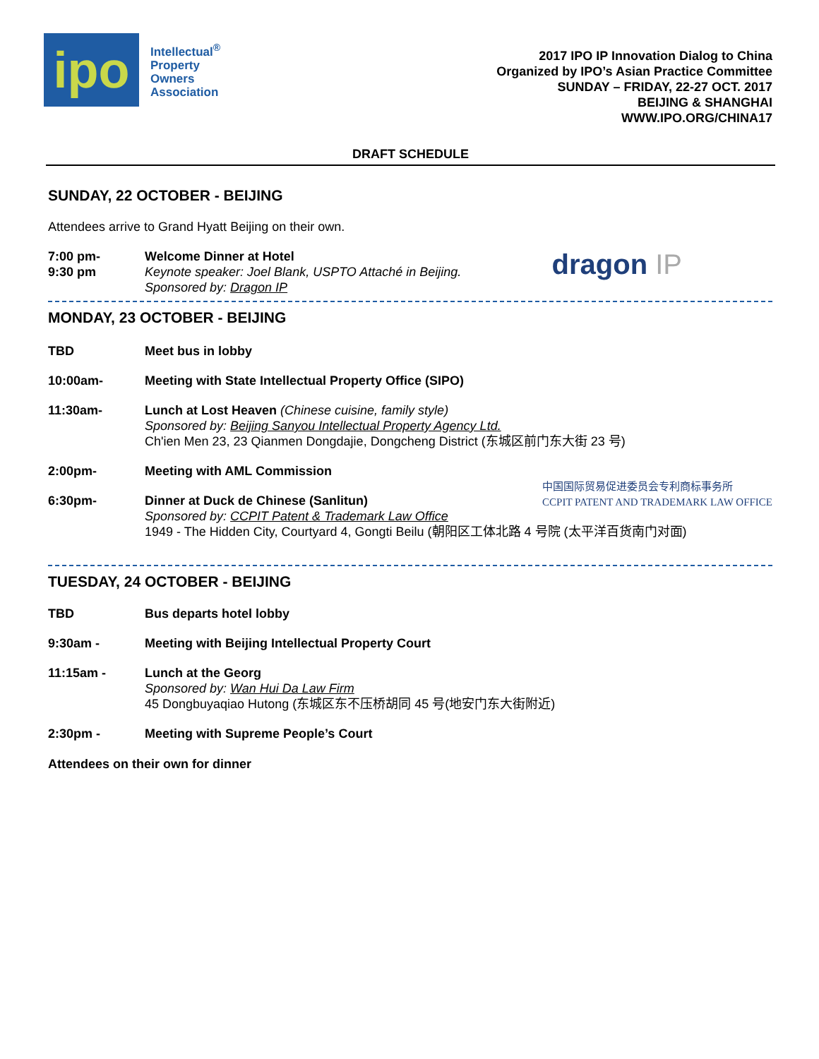ipo
Intellectual<sup>®</sup>
Property
Owners
Association
2017 IPO IP Innovation Dialog to China
Organized by IPO’s Asian Practice Committee
SUNDAY – FRIDAY, 22-27 OCT. 2017
BEIJING & SHANGHAI
WWW.IPO.ORG/CHINA17
DRAFT SCHEDULE
SUNDAY, 22 OCTOBER - BEIJING
Attendees arrive to Grand Hyatt Beijing on their own.
7:00 pm-
9:30 pm
Welcome Dinner at Hotel
Keynote speaker: Joel Blank, USPTO Attaché in Beijing.
Sponsored by: Dragon IP
dragon IP
MONDAY, 23 OCTOBER - BEIJING
TBD Meet bus in lobby
10:00am- Meeting with State Intellectual Property Office (SIPO)
11:30am- Lunch at Lost Heaven (Chinese cuisine, family style)
Sponsored by: Beijing Sanyou Intellectual Property Agency Ltd.
Ch'ien Men 23, 23 Qianmen Dongdajie, Dongcheng District (东城区前门东大街 23 号)
2:00pm- Meeting with AML Commission
6:30pm- Dinner at Duck de Chinese (Sanlitun)
Sponsored by: CCPIT Patent & Trademark Law Office
中国国际贸易促进委员会专利商标事务所
CCPIT PATENT AND TRADEMARK LAW OFFICE
1949 - The Hidden City, Courtyard 4, Gongti Beilu (朝阳区工体北路 4 号院 (太平洋百货南门对面)
TUESDAY, 24 OCTOBER - BEIJING
TBD Bus departs hotel lobby
9:30am - Meeting with Beijing Intellectual Property Court
11:15am - Lunch at the Georg
Sponsored by: Wan Hui Da Law Firm
45 Dongbuyaqiao Hutong (东城区东不压桥胡同 45 号(地安门东大街附近)
2:30pm - Meeting with Supreme People’s Court
Attendees on their own for dinner